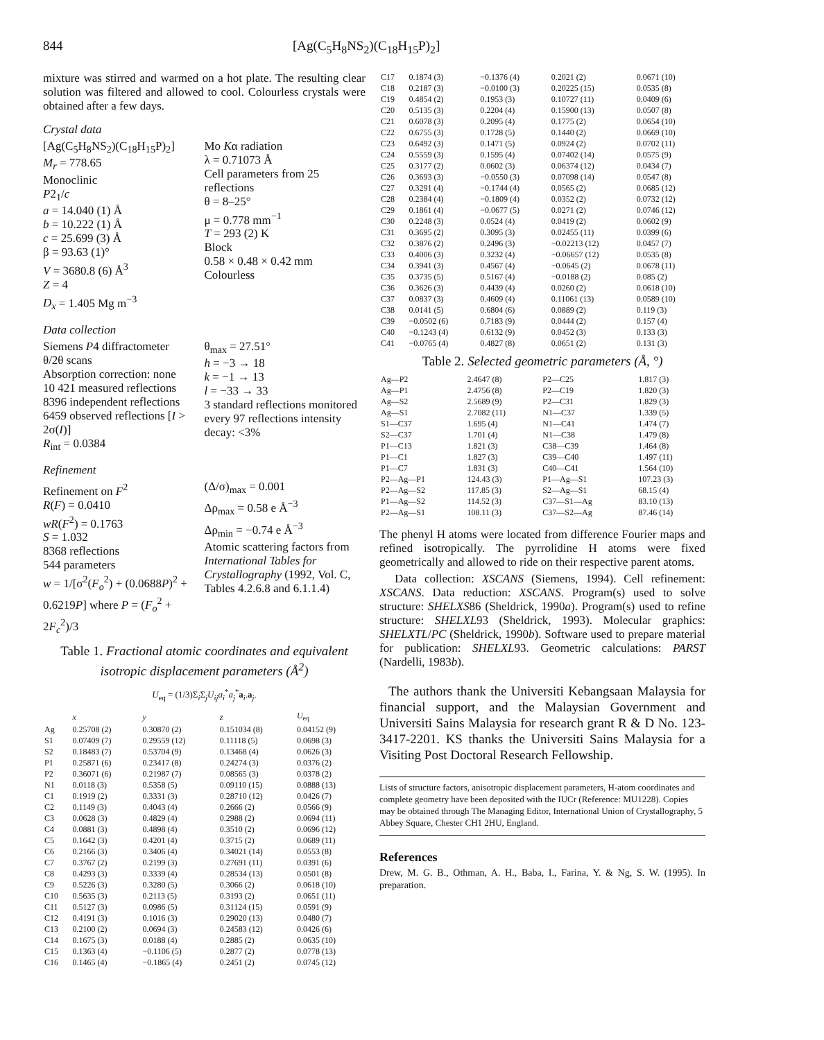844 [Ag(C<sub>5</sub>H<sub>8</sub>NS<sub>2</sub>)(C<sub>18</sub>H<sub>15</sub>P)<sub>2</sub>]
mixture was stirred and warmed on a hot plate. The resulting clear solution was filtered and allowed to cool. Colourless crystals were obtained after a few days.
Crystal data
[Ag(C<sub>5</sub>H<sub>8</sub>NS<sub>2</sub>)(C<sub>18</sub>H<sub>15</sub>P)<sub>2</sub>]
M<sub>r</sub> = 778.65
Monoclinic
P2<sub>1</sub>/c
a = 14.040 (1) Å
b = 10.222 (1) Å
c = 25.699 (3) Å
β = 93.63 (1)°
V = 3680.8 (6) Å<sup>3</sup>
Z = 4
D<sub>x</sub> = 1.405 Mg m<sup>−3</sup>
Mo Kα radiation
λ = 0.71073 Å
Cell parameters from 25 reflections
θ = 8–25°
μ = 0.778 mm<sup>−1</sup>
T = 293 (2) K
Block
0.58 × 0.48 × 0.42 mm
Colourless
Data collection
Siemens P4 diffractometer
θ/2θ scans
Absorption correction: none
10 421 measured reflections
8396 independent reflections
6459 observed reflections [I > 2σ(I)]
R<sub>int</sub> = 0.0384
θ<sub>max</sub> = 27.51°
h = −3 → 18
k = −1 → 13
l = −33 → 33
3 standard reflections monitored every 97 reflections intensity decay: <3%
Refinement
Refinement on F<sup>2</sup>
R(F) = 0.0410
wR(F<sup>2</sup>) = 0.1763
S = 1.032
8368 reflections
544 parameters
w = 1/[σ<sup>2</sup>(F<sub>o</sub><sup>2</sup>) + (0.0688P)<sup>2</sup> + 0.6219P] where P = (F<sub>o</sub><sup>2</sup> + 2F<sub>c</sub><sup>2</sup>)/3
(Δ/σ)<sub>max</sub> = 0.001
Δρ<sub>max</sub> = 0.58 e Å<sup>−3</sup>
Δρ<sub>min</sub> = −0.74 e Å<sup>−3</sup>
Atomic scattering factors from International Tables for Crystallography (1992, Vol. C, Tables 4.2.6.8 and 6.1.1.4)
Table 1. Fractional atomic coordinates and equivalent isotropic displacement parameters (Å<sup>2</sup>)
U<sub>eq</sub> = (1/3)Σ<sub>i</sub>Σ<sub>j</sub>U<sub>ij</sub>a<sub>i</sub><sup>*</sup>a<sub>j</sub><sup>*</sup>a<sub>i</sub>.a<sub>j</sub>.
| | x | y | z | U<sub>eq</sub> |
| --- | --- | --- | --- | --- |
| Ag | 0.25708 (2) | 0.30870 (2) | 0.151034 (8) | 0.04152 (9) |
| S1 | 0.07409 (7) | 0.29559 (12) | 0.11118 (5) | 0.0698 (3) |
| S2 | 0.18483 (7) | 0.53704 (9) | 0.13468 (4) | 0.0626 (3) |
| P1 | 0.25871 (6) | 0.23417 (8) | 0.24274 (3) | 0.0376 (2) |
| P2 | 0.36071 (6) | 0.21987 (7) | 0.08565 (3) | 0.0378 (2) |
| N1 | 0.0118 (3) | 0.5358 (5) | 0.09110 (15) | 0.0888 (13) |
| C1 | 0.1919 (2) | 0.3331 (3) | 0.28710 (12) | 0.0426 (7) |
| C2 | 0.1149 (3) | 0.4043 (4) | 0.2666 (2) | 0.0566 (9) |
| C3 | 0.0628 (3) | 0.4829 (4) | 0.2988 (2) | 0.0694 (11) |
| C4 | 0.0881 (3) | 0.4898 (4) | 0.3510 (2) | 0.0696 (12) |
| C5 | 0.1642 (3) | 0.4201 (4) | 0.3715 (2) | 0.0689 (11) |
| C6 | 0.2166 (3) | 0.3406 (4) | 0.34021 (14) | 0.0553 (8) |
| C7 | 0.3767 (2) | 0.2199 (3) | 0.27691 (11) | 0.0391 (6) |
| C8 | 0.4293 (3) | 0.3339 (4) | 0.28534 (13) | 0.0501 (8) |
| C9 | 0.5226 (3) | 0.3280 (5) | 0.3066 (2) | 0.0618 (10) |
| C10 | 0.5635 (3) | 0.2113 (5) | 0.3193 (2) | 0.0651 (11) |
| C11 | 0.5127 (3) | 0.0986 (5) | 0.31124 (15) | 0.0591 (9) |
| C12 | 0.4191 (3) | 0.1016 (3) | 0.29020 (13) | 0.0480 (7) |
| C13 | 0.2100 (2) | 0.0694 (3) | 0.24583 (12) | 0.0426 (6) |
| C14 | 0.1675 (3) | 0.0188 (4) | 0.2885 (2) | 0.0635 (10) |
| C15 | 0.1363 (4) | −0.1106 (5) | 0.2877 (2) | 0.0778 (13) |
| C16 | 0.1465 (4) | −0.1865 (4) | 0.2451 (2) | 0.0745 (12) |
| C17 | 0.1874 (3) | −0.1376 (4) | 0.2021 (2) | 0.0671 (10) |
| C18 | 0.2187 (3) | −0.0100 (3) | 0.20225 (15) | 0.0535 (8) |
| C19 | 0.4854 (2) | 0.1953 (3) | 0.10727 (11) | 0.0409 (6) |
| C20 | 0.5135 (3) | 0.2204 (4) | 0.15900 (13) | 0.0507 (8) |
| C21 | 0.6078 (3) | 0.2095 (4) | 0.1775 (2) | 0.0654 (10) |
| C22 | 0.6755 (3) | 0.1728 (5) | 0.1440 (2) | 0.0669 (10) |
| C23 | 0.6492 (3) | 0.1471 (5) | 0.0924 (2) | 0.0702 (11) |
| C24 | 0.5559 (3) | 0.1595 (4) | 0.07402 (14) | 0.0575 (9) |
| C25 | 0.3177 (2) | 0.0602 (3) | 0.06374 (12) | 0.0434 (7) |
| C26 | 0.3693 (3) | −0.0550 (3) | 0.07098 (14) | 0.0547 (8) |
| C27 | 0.3291 (4) | −0.1744 (4) | 0.0565 (2) | 0.0685 (12) |
| C28 | 0.2384 (4) | −0.1809 (4) | 0.0352 (2) | 0.0732 (12) |
| C29 | 0.1861 (4) | −0.0677 (5) | 0.0271 (2) | 0.0746 (12) |
| C30 | 0.2248 (3) | 0.0524 (4) | 0.0419 (2) | 0.0602 (9) |
| C31 | 0.3695 (2) | 0.3095 (3) | 0.02455 (11) | 0.0399 (6) |
| C32 | 0.3876 (2) | 0.2496 (3) | −0.02213 (12) | 0.0457 (7) |
| C33 | 0.4006 (3) | 0.3232 (4) | −0.06657 (12) | 0.0535 (8) |
| C34 | 0.3941 (3) | 0.4567 (4) | −0.0645 (2) | 0.0678 (11) |
| C35 | 0.3735 (5) | 0.5167 (4) | −0.0188 (2) | 0.085 (2) |
| C36 | 0.3626 (3) | 0.4439 (4) | 0.0260 (2) | 0.0618 (10) |
| C37 | 0.0837 (3) | 0.4609 (4) | 0.11061 (13) | 0.0589 (10) |
| C38 | 0.0141 (5) | 0.6804 (6) | 0.0889 (2) | 0.119 (3) |
| C39 | −0.0502 (6) | 0.7183 (9) | 0.0444 (2) | 0.157 (4) |
| C40 | −0.1243 (4) | 0.6132 (9) | 0.0452 (3) | 0.133 (3) |
| C41 | −0.0765 (4) | 0.4827 (8) | 0.0651 (2) | 0.131 (3) |
Table 2. Selected geometric parameters (Å, °)
| Ag—P2 | 2.4647 (8) | P2—C25 | 1.817 (3) |
| Ag—P1 | 2.4756 (8) | P2—C19 | 1.820 (3) |
| Ag—S2 | 2.5689 (9) | P2—C31 | 1.829 (3) |
| Ag—S1 | 2.7082 (11) | N1—C37 | 1.339 (5) |
| S1—C37 | 1.695 (4) | N1—C41 | 1.474 (7) |
| S2—C37 | 1.701 (4) | N1—C38 | 1.479 (8) |
| P1—C13 | 1.821 (3) | C38—C39 | 1.464 (8) |
| P1—C1 | 1.827 (3) | C39—C40 | 1.497 (11) |
| P1—C7 | 1.831 (3) | C40—C41 | 1.564 (10) |
| P2—Ag—P1 | 124.43 (3) | P1—Ag—S1 | 107.23 (3) |
| P2—Ag—S2 | 117.85 (3) | S2—Ag—S1 | 68.15 (4) |
| P1—Ag—S2 | 114.52 (3) | C37—S1—Ag | 83.10 (13) |
| P2—Ag—S1 | 108.11 (3) | C37—S2—Ag | 87.46 (14) |
The phenyl H atoms were located from difference Fourier maps and refined isotropically. The pyrrolidine H atoms were fixed geometrically and allowed to ride on their respective parent atoms.
Data collection: XSCANS (Siemens, 1994). Cell refinement: XSCANS. Data reduction: XSCANS. Program(s) used to solve structure: SHELXS86 (Sheldrick, 1990a). Program(s) used to refine structure: SHELXL93 (Sheldrick, 1993). Molecular graphics: SHELXTL/PC (Sheldrick, 1990b). Software used to prepare material for publication: SHELXL93. Geometric calculations: PARST (Nardelli, 1983b).
The authors thank the Universiti Kebangsaan Malaysia for financial support, and the Malaysian Government and Universiti Sains Malaysia for research grant R & D No. 123-3417-2201. KS thanks the Universiti Sains Malaysia for a Visiting Post Doctoral Research Fellowship.
Lists of structure factors, anisotropic displacement parameters, H-atom coordinates and complete geometry have been deposited with the IUCr (Reference: MU1228). Copies may be obtained through The Managing Editor, International Union of Crystallography, 5 Abbey Square, Chester CH1 2HU, England.
References
Drew, M. G. B., Othman, A. H., Baba, I., Farina, Y. & Ng, S. W. (1995). In preparation.